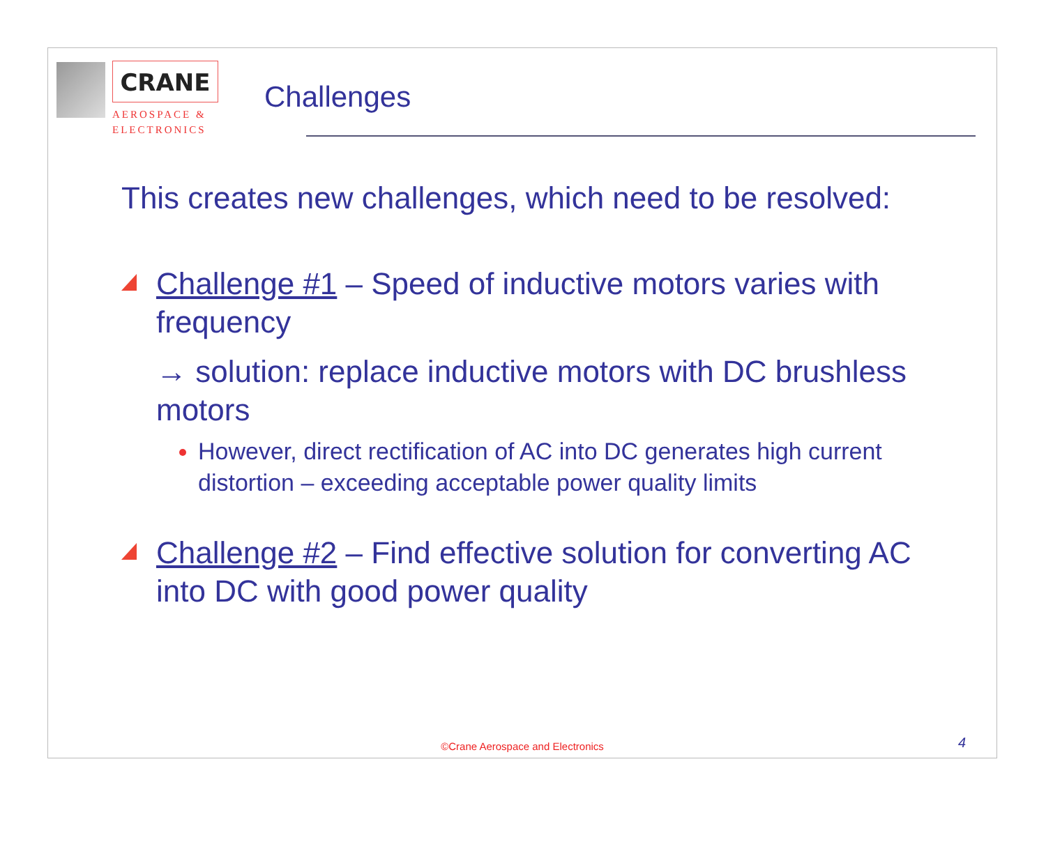CRANE
AEROSPACE &
ELECTRONICS
Challenges
This creates new challenges, which need to be resolved:
Challenge #1 – Speed of inductive motors varies with frequency
→ solution: replace inductive motors with DC brushless motors
However, direct rectification of AC into DC generates high current distortion – exceeding acceptable power quality limits
Challenge #2 – Find effective solution for converting AC into DC with good power quality
©Crane Aerospace and Electronics
4